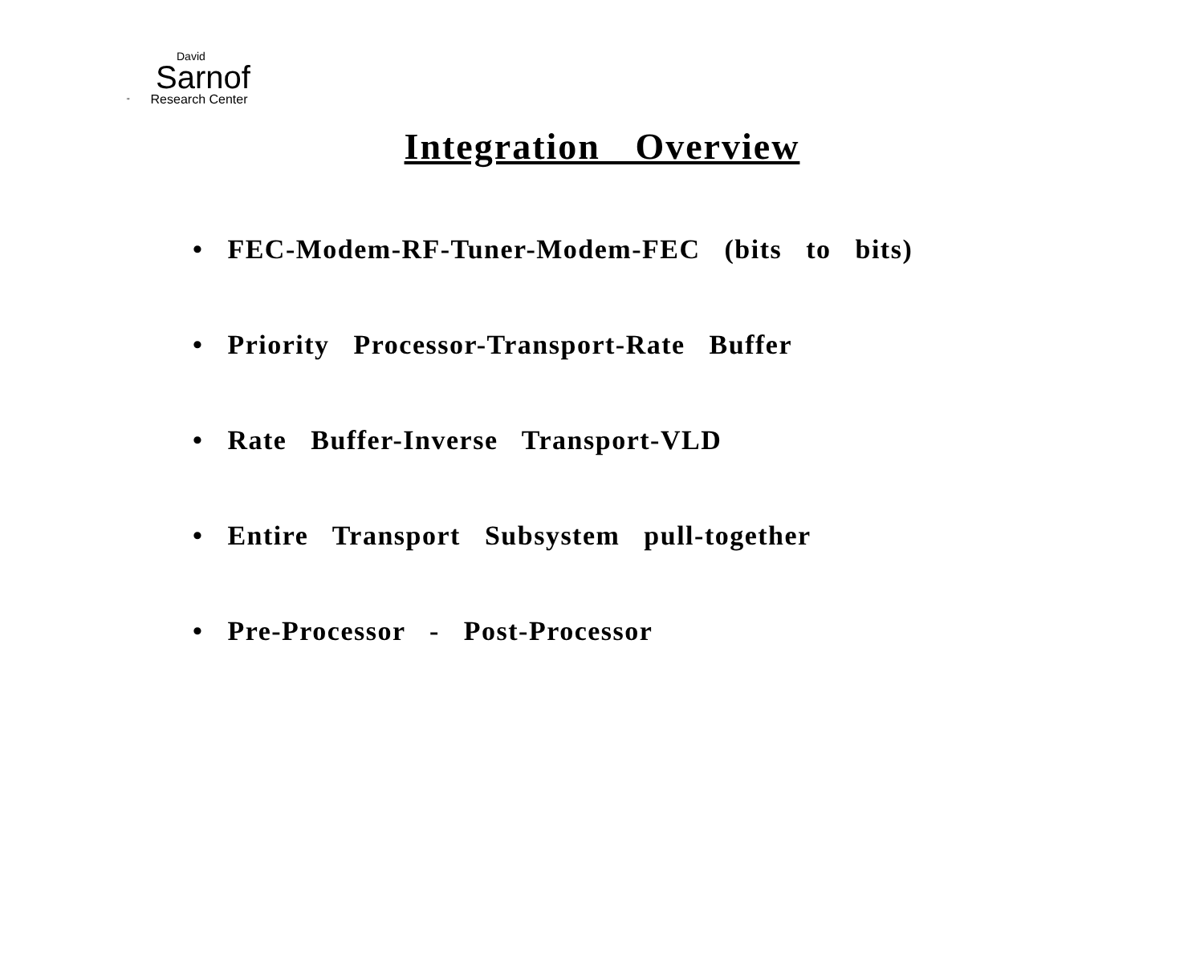David
Sarnof
" Research Center
Integration Overview
• FEC-Modem-RF-Tuner-Modem-FEC (bits to bits)
• Priority Processor-Transport-Rate Buffer
• Rate Buffer-Inverse Transport-VLD
• Entire Transport Subsystem pull-together
• Pre-Processor - Post-Processor